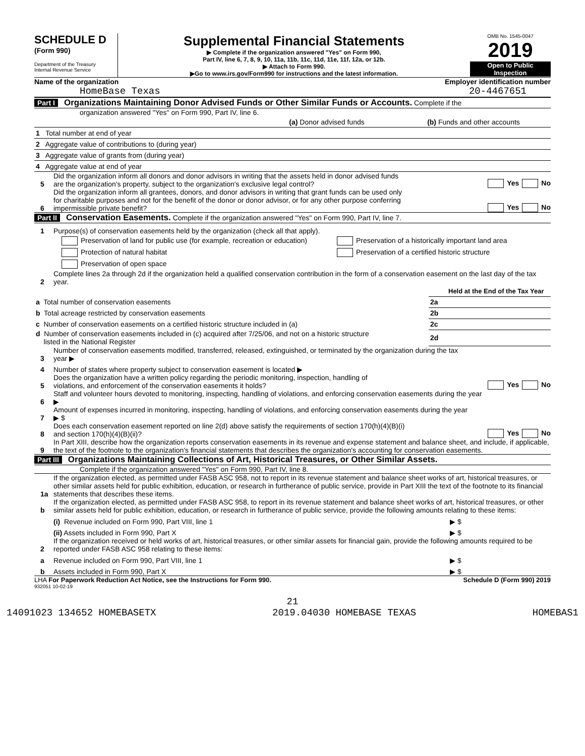SCHEDULE D
(Form 990)
Department of the Treasury
Internal Revenue Service
Supplemental Financial Statements
▶ Complete if the organization answered "Yes" on Form 990,
Part IV, line 6, 7, 8, 9, 10, 11a, 11b, 11c, 11d, 11e, 11f, 12a, or 12b.
▶ Attach to Form 990.
▶Go to www.irs.gov/Form990 for instructions and the latest information.
OMB No. 1545-0047
2019
Open to Public
Inspection
Name of the organization
HomeBase Texas
Employer identification number
20-4467651
Part I Organizations Maintaining Donor Advised Funds or Other Similar Funds or Accounts. Complete if the
organization answered "Yes" on Form 990, Part IV, line 6.
| | (a) Donor advised funds | (b) Funds and other accounts |
| 1 Total number at end of year | | |
| 2 Aggregate value of contributions to (during year) | | |
| 3 Aggregate value of grants from (during year) | | |
| 4 Aggregate value at end of year | | |
5 Did the organization inform all donors and donor advisors in writing that the assets held in donor advised funds
are the organization's property, subject to the organization's exclusive legal control? Yes No
6 Did the organization inform all grantees, donors, and donor advisors in writing that grant funds can be used only
for charitable purposes and not for the benefit of the donor or donor advisor, or for any other purpose conferring
impermissible private benefit? Yes No
Part II Conservation Easements. Complete if the organization answered "Yes" on Form 990, Part IV, line 7.
1 Purpose(s) of conservation easements held by the organization (check all that apply).
Preservation of land for public use (for example, recreation or education)
Protection of natural habitat
Preservation of open space
Preservation of a historically important land area
Preservation of a certified historic structure
2 Complete lines 2a through 2d if the organization held a qualified conservation contribution in the form of a conservation easement on the last day of the tax year.
| | | Held at the End of the Tax Year |
| a Total number of conservation easements | 2a | |
| b Total acreage restricted by conservation easements | 2b | |
| c Number of conservation easements on a certified historic structure included in (a) | 2c | |
| d Number of conservation easements included in (c) acquired after 7/25/06, and not on a historic structure listed in the National Register | 2d | |
3 Number of conservation easements modified, transferred, released, extinguished, or terminated by the organization during the tax
year ▶
4 Number of states where property subject to conservation easement is located ▶
5 Does the organization have a written policy regarding the periodic monitoring, inspection, handling of
violations, and enforcement of the conservation easements it holds? Yes No
6 Staff and volunteer hours devoted to monitoring, inspecting, handling of violations, and enforcing conservation easements during the year
▶
7 Amount of expenses incurred in monitoring, inspecting, handling of violations, and enforcing conservation easements during the year
▶ $
8 Does each conservation easement reported on line 2(d) above satisfy the requirements of section 170(h)(4)(B)(i)
and section 170(h)(4)(B)(ii)? Yes No
9 In Part XIII, describe how the organization reports conservation easements in its revenue and expense statement and balance sheet, and include, if applicable, the text of the footnote to the organization's financial statements that describes the organization's accounting for conservation easements.
Part III Organizations Maintaining Collections of Art, Historical Treasures, or Other Similar Assets.
Complete if the organization answered "Yes" on Form 990, Part IV, line 8.
1a If the organization elected, as permitted under FASB ASC 958, not to report in its revenue statement and balance sheet works of art, historical treasures, or other similar assets held for public exhibition, education, or research in furtherance of public service, provide in Part XIII the text of the footnote to its financial statements that describes these items.
b If the organization elected, as permitted under FASB ASC 958, to report in its revenue statement and balance sheet works of art, historical treasures, or other similar assets held for public exhibition, education, or research in furtherance of public service, provide the following amounts relating to these items:
(i) Revenue included on Form 990, Part VIII, line 1 ▶ $
(ii) Assets included in Form 990, Part X ▶ $
2 If the organization received or held works of art, historical treasures, or other similar assets for financial gain, provide the following amounts required to be reported under FASB ASC 958 relating to these items:
a Revenue included on Form 990, Part VIII, line 1 ▶ $
b Assets included in Form 990, Part X ▶ $
LHA For Paperwork Reduction Act Notice, see the Instructions for Form 990. Schedule D (Form 990) 2019
932051 10-02-19
21
14091023 134652 HOMEBASETX 2019.04030 HOMEBASE TEXAS HOMEBAS1